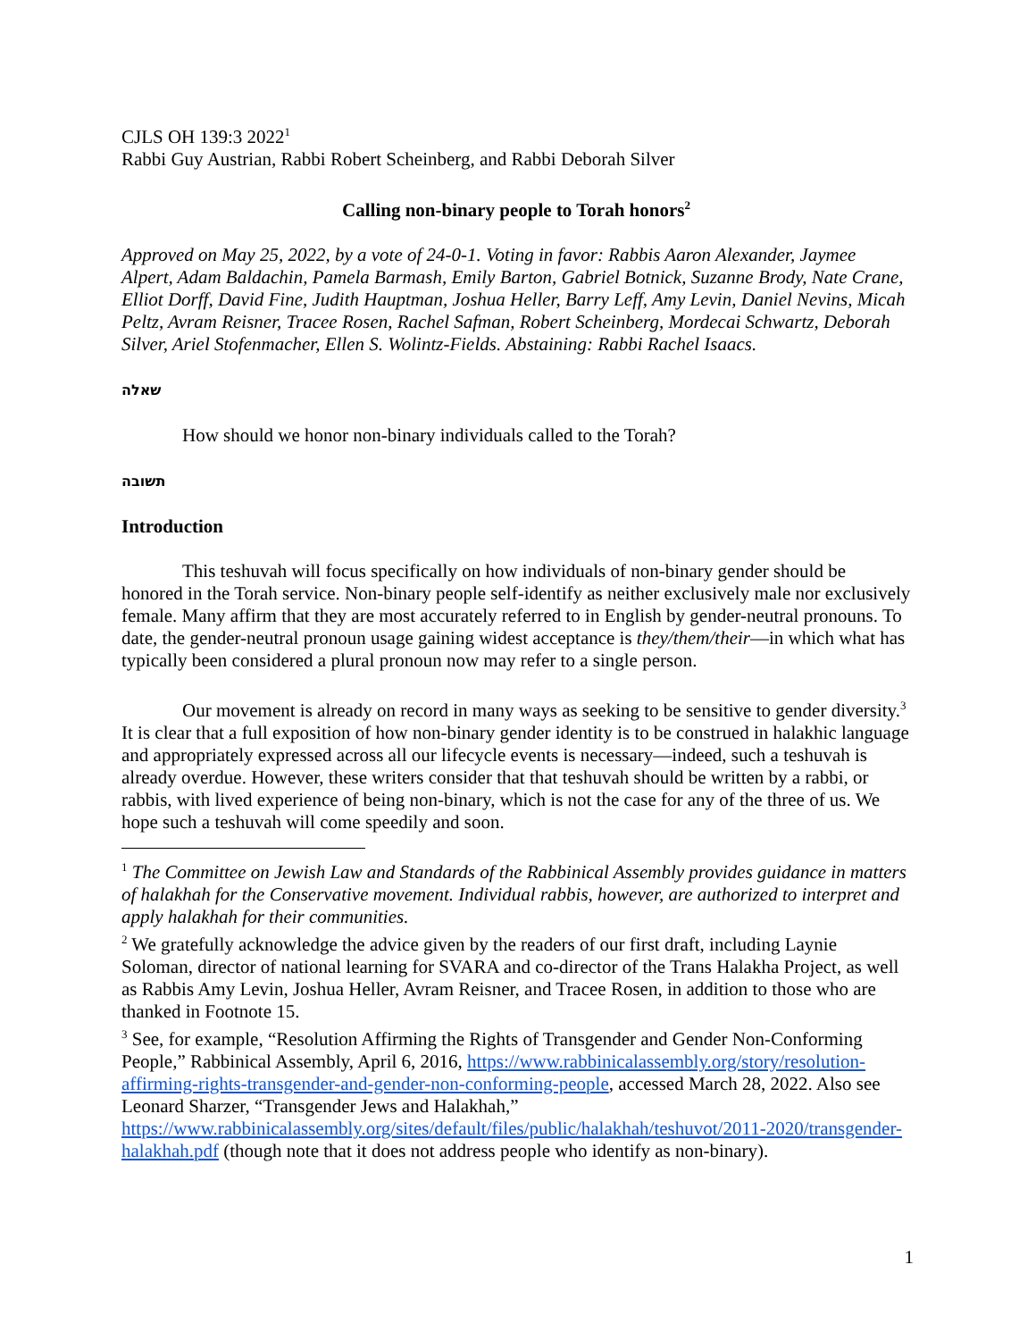CJLS OH 139:3 2022<sup>1</sup>
Rabbi Guy Austrian, Rabbi Robert Scheinberg, and Rabbi Deborah Silver
Calling non-binary people to Torah honors<sup>2</sup>
Approved on May 25, 2022, by a vote of 24-0-1. Voting in favor: Rabbis Aaron Alexander, Jaymee Alpert, Adam Baldachin, Pamela Barmash, Emily Barton, Gabriel Botnick, Suzanne Brody, Nate Crane, Elliot Dorff, David Fine, Judith Hauptman, Joshua Heller, Barry Leff, Amy Levin, Daniel Nevins, Micah Peltz, Avram Reisner, Tracee Rosen, Rachel Safman, Robert Scheinberg, Mordecai Schwartz, Deborah Silver, Ariel Stofenmacher, Ellen S. Wolintz-Fields. Abstaining: Rabbi Rachel Isaacs.
שאלה
How should we honor non-binary individuals called to the Torah?
תשובה
Introduction
This teshuvah will focus specifically on how individuals of non-binary gender should be honored in the Torah service. Non-binary people self-identify as neither exclusively male nor exclusively female. Many affirm that they are most accurately referred to in English by gender-neutral pronouns. To date, the gender-neutral pronoun usage gaining widest acceptance is they/them/their—in which what has typically been considered a plural pronoun now may refer to a single person.
Our movement is already on record in many ways as seeking to be sensitive to gender diversity.<sup>3</sup> It is clear that a full exposition of how non-binary gender identity is to be construed in halakhic language and appropriately expressed across all our lifecycle events is necessary—indeed, such a teshuvah is already overdue. However, these writers consider that that teshuvah should be written by a rabbi, or rabbis, with lived experience of being non-binary, which is not the case for any of the three of us. We hope such a teshuvah will come speedily and soon.
<sup>1</sup> The Committee on Jewish Law and Standards of the Rabbinical Assembly provides guidance in matters of halakhah for the Conservative movement. Individual rabbis, however, are authorized to interpret and apply halakhah for their communities.
<sup>2</sup> We gratefully acknowledge the advice given by the readers of our first draft, including Laynie Soloman, director of national learning for SVARA and co-director of the Trans Halakha Project, as well as Rabbis Amy Levin, Joshua Heller, Avram Reisner, and Tracee Rosen, in addition to those who are thanked in Footnote 15.
<sup>3</sup> See, for example, “Resolution Affirming the Rights of Transgender and Gender Non-Conforming People,” Rabbinical Assembly, April 6, 2016, https://www.rabbinicalassembly.org/story/resolution-affirming-rights-transgender-and-gender-non-conforming-people, accessed March 28, 2022. Also see Leonard Sharzer, “Transgender Jews and Halakhah,” https://www.rabbinicalassembly.org/sites/default/files/public/halakhah/teshuvot/2011-2020/transgender-halakhah.pdf (though note that it does not address people who identify as non-binary).
1